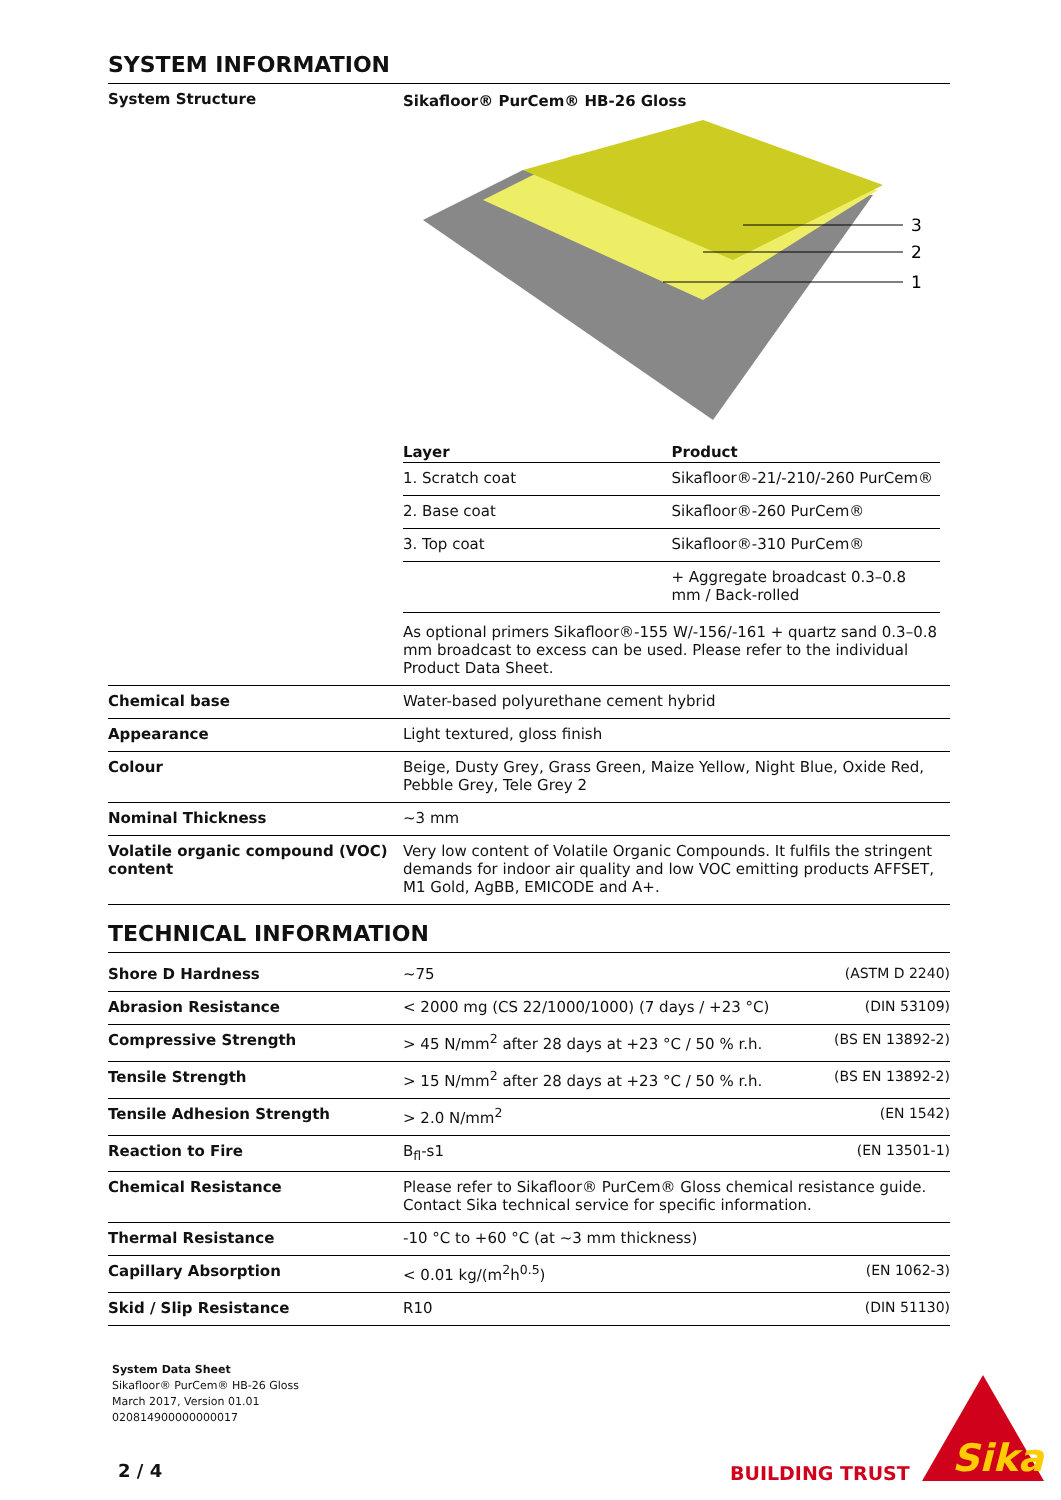SYSTEM INFORMATION
| System Structure | Sikafloor® PurCem® HB-26 Gloss 3 2 1 / Layer / Product / / --- / --- / / 1. Scratch coat / Sikafloor®-21/-210/-260 PurCem® / / 2. Base coat / Sikafloor®-260 PurCem® / / 3. Top coat / Sikafloor®-310 PurCem® / / / + Aggregate broadcast 0.3–0.8 mm / Back-rolled / As optional primers Sikafloor®-155 W/-156/-161 + quartz sand 0.3–0.8 mm broadcast to excess can be used. Please refer to the individual Product Data Sheet. |
| Chemical base | Water-based polyurethane cement hybrid |
| Appearance | Light textured, gloss finish |
| Colour | Beige, Dusty Grey, Grass Green, Maize Yellow, Night Blue, Oxide Red, Pebble Grey, Tele Grey 2 |
| Nominal Thickness | ~3 mm |
| Volatile organic compound (VOC) content | Very low content of Volatile Organic Compounds. It fulfils the stringent demands for indoor air quality and low VOC emitting products AFFSET, M1 Gold, AgBB, EMICODE and A+. |
TECHNICAL INFORMATION
| Shore D Hardness | ~75 | (ASTM D 2240) |
| Abrasion Resistance | < 2000 mg (CS 22/1000/1000) (7 days / +23 °C) | (DIN 53109) |
| Compressive Strength | > 45 N/mm<sup>2</sup> after 28 days at +23 °C / 50 % r.h. | (BS EN 13892-2) |
| Tensile Strength | > 15 N/mm<sup>2</sup> after 28 days at +23 °C / 50 % r.h. | (BS EN 13892-2) |
| Tensile Adhesion Strength | > 2.0 N/mm<sup>2</sup> | (EN 1542) |
| Reaction to Fire | B<sub>fl</sub>-s1 | (EN 13501-1) |
| Chemical Resistance | Please refer to Sikafloor® PurCem® Gloss chemical resistance guide. Contact Sika technical service for specific information. | |
| Thermal Resistance | -10 °C to +60 °C (at ~3 mm thickness) | |
| Capillary Absorption | < 0.01 kg/(m<sup>2</sup>h<sup>0.5</sup>) | (EN 1062-3) |
| Skid / Slip Resistance | R10 | (DIN 51130) |
System Data Sheet
Sikafloor® PurCem® HB-26 Gloss
March 2017, Version 01.01
020814900000000017
2 / 4 BUILDING TRUST
Sika